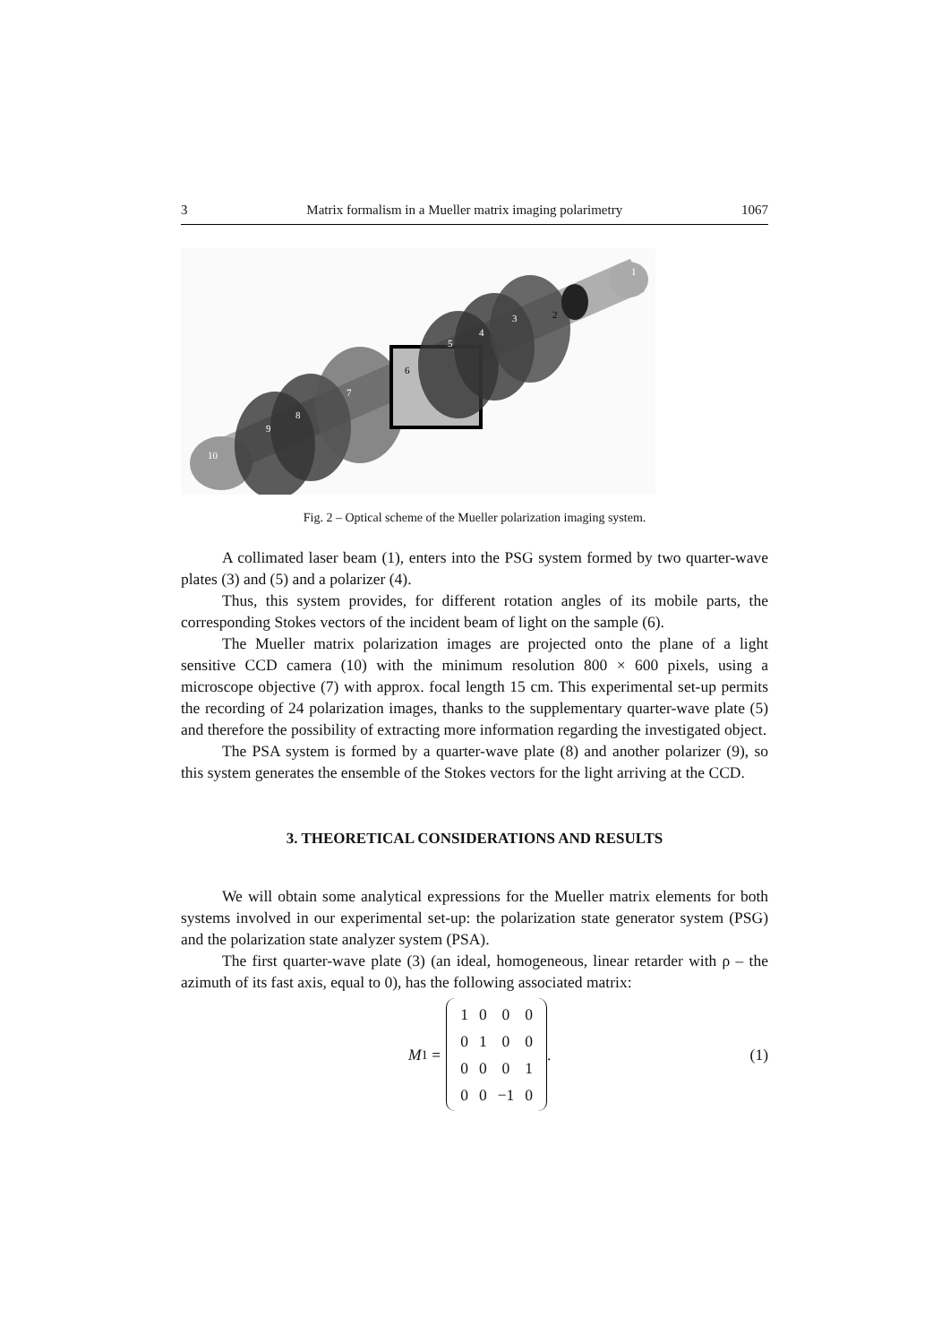3 Matrix formalism in a Mueller matrix imaging polarimetry 1067
10
9
8
7
6
5
4
3
2
1
Fig. 2 – Optical scheme of the Mueller polarization imaging system.
A collimated laser beam (1), enters into the PSG system formed by two quarter-wave plates (3) and (5) and a polarizer (4).
Thus, this system provides, for different rotation angles of its mobile parts, the corresponding Stokes vectors of the incident beam of light on the sample (6).
The Mueller matrix polarization images are projected onto the plane of a light sensitive CCD camera (10) with the minimum resolution 800 × 600 pixels, using a microscope objective (7) with approx. focal length 15 cm. This experimental set-up permits the recording of 24 polarization images, thanks to the supplementary quarter-wave plate (5) and therefore the possibility of extracting more information regarding the investigated object.
The PSA system is formed by a quarter-wave plate (8) and another polarizer (9), so this system generates the ensemble of the Stokes vectors for the light arriving at the CCD.
3. THEORETICAL CONSIDERATIONS AND RESULTS
We will obtain some analytical expressions for the Mueller matrix elements for both systems involved in our experimental set-up: the polarization state generator system (PSG) and the polarization state analyzer system (PSA).
The first quarter-wave plate (3) (an ideal, homogeneous, linear retarder with ρ – the azimuth of its fast axis, equal to 0), has the following associated matrix:
M<sub>1</sub> =
| 1 | 0 | 0 | 0 |
| 0 | 1 | 0 | 0 |
| 0 | 0 | 0 | 1 |
| 0 | 0 | −1 | 0 |
.
(1)